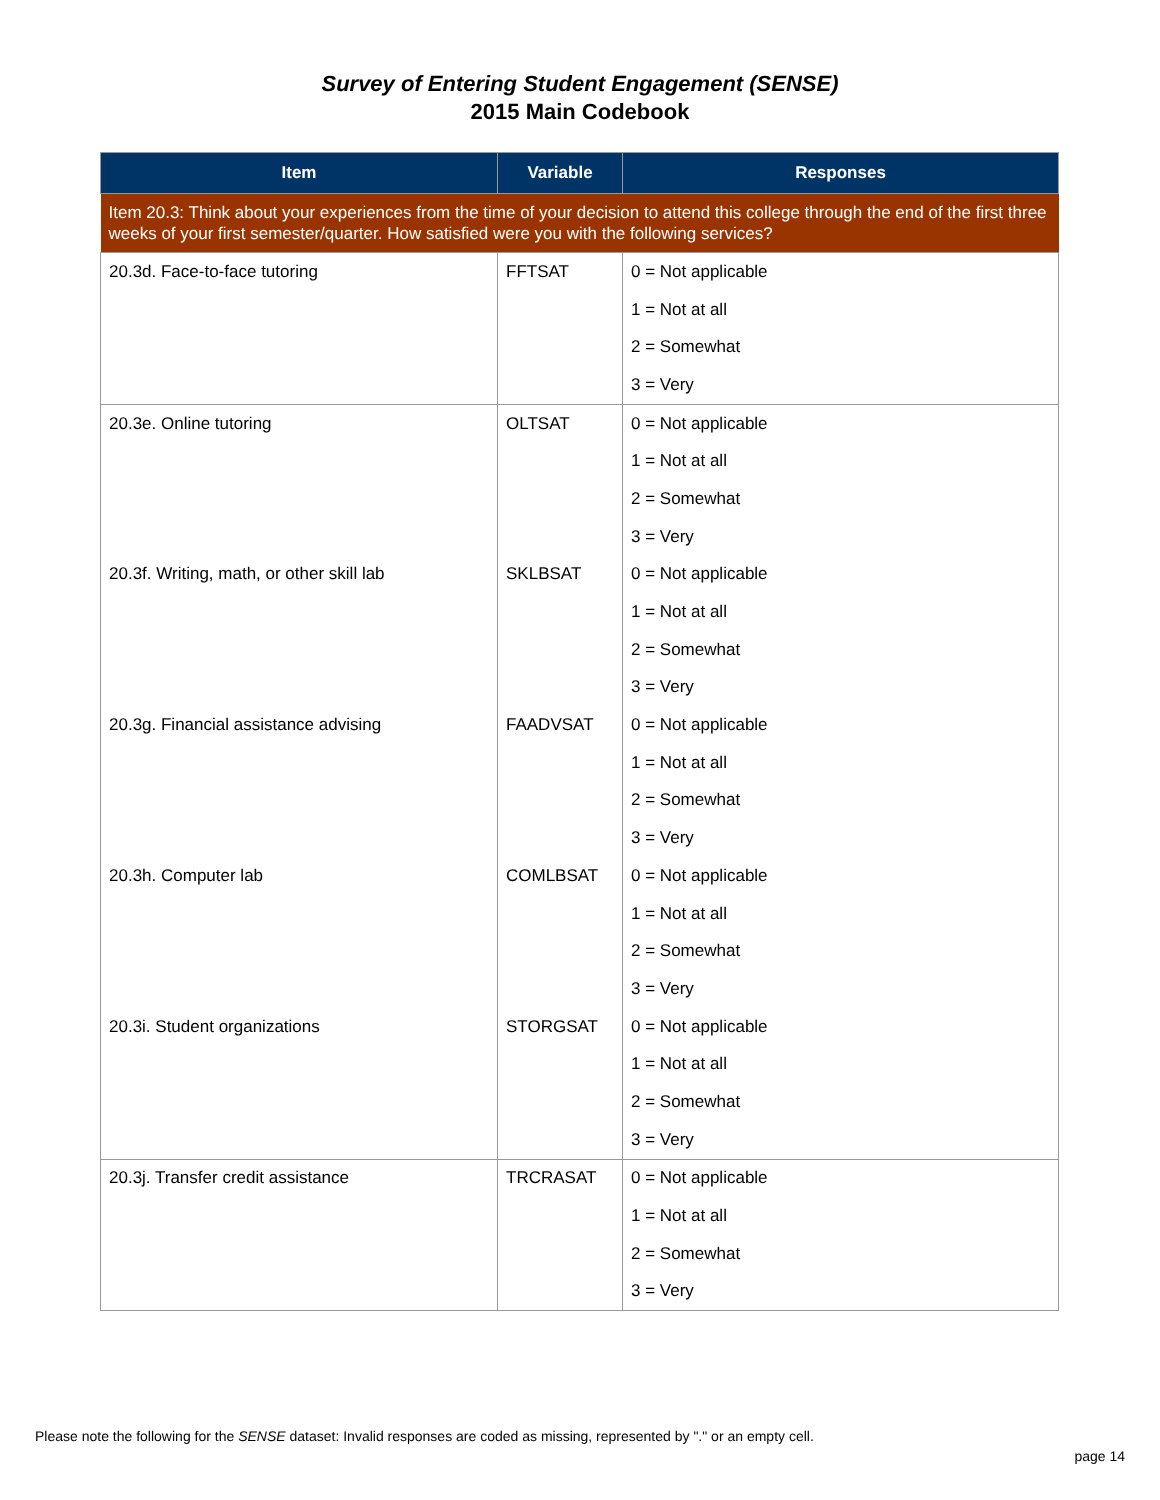Survey of Entering Student Engagement (SENSE)
2015 Main Codebook
| Item | Variable | Responses |
| --- | --- | --- |
| Item 20.3: Think about your experiences from the time of your decision to attend this college through the end of the first three weeks of your first semester/quarter. How satisfied were you with the following services? | | |
| 20.3d. Face-to-face tutoring | FFTSAT | 0 = Not applicable |
| | | 1 = Not at all |
| | | 2 = Somewhat |
| | | 3 = Very |
| 20.3e. Online tutoring | OLTSAT | 0 = Not applicable |
| | | 1 = Not at all |
| | | 2 = Somewhat |
| | | 3 = Very |
| 20.3f. Writing, math, or other skill lab | SKLBSAT | 0 = Not applicable |
| | | 1 = Not at all |
| | | 2 = Somewhat |
| | | 3 = Very |
| 20.3g. Financial assistance advising | FAADVSAT | 0 = Not applicable |
| | | 1 = Not at all |
| | | 2 = Somewhat |
| | | 3 = Very |
| 20.3h. Computer lab | COMLBSAT | 0 = Not applicable |
| | | 1 = Not at all |
| | | 2 = Somewhat |
| | | 3 = Very |
| 20.3i. Student organizations | STORGSAT | 0 = Not applicable |
| | | 1 = Not at all |
| | | 2 = Somewhat |
| | | 3 = Very |
| 20.3j. Transfer credit assistance | TRCRASAT | 0 = Not applicable |
| | | 1 = Not at all |
| | | 2 = Somewhat |
| | | 3 = Very |
Please note the following for the SENSE dataset: Invalid responses are coded as missing, represented by "." or an empty cell.
page 14